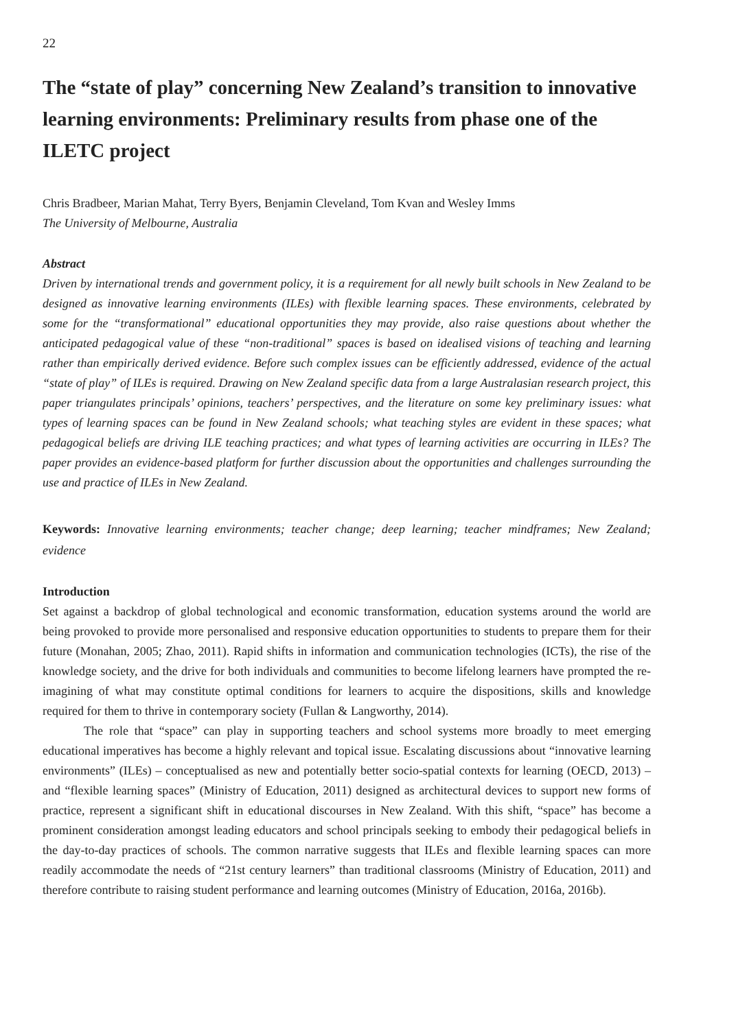22
The “state of play” concerning New Zealand’s transition to innovative learning environments: Preliminary results from phase one of the ILETC project
Chris Bradbeer, Marian Mahat, Terry Byers, Benjamin Cleveland, Tom Kvan and Wesley Imms
The University of Melbourne, Australia
Abstract
Driven by international trends and government policy, it is a requirement for all newly built schools in New Zealand to be designed as innovative learning environments (ILEs) with flexible learning spaces. These environments, celebrated by some for the “transformational” educational opportunities they may provide, also raise questions about whether the anticipated pedagogical value of these “non-traditional” spaces is based on idealised visions of teaching and learning rather than empirically derived evidence. Before such complex issues can be efficiently addressed, evidence of the actual “state of play” of ILEs is required. Drawing on New Zealand specific data from a large Australasian research project, this paper triangulates principals’ opinions, teachers’ perspectives, and the literature on some key preliminary issues: what types of learning spaces can be found in New Zealand schools; what teaching styles are evident in these spaces; what pedagogical beliefs are driving ILE teaching practices; and what types of learning activities are occurring in ILEs? The paper provides an evidence-based platform for further discussion about the opportunities and challenges surrounding the use and practice of ILEs in New Zealand.
Keywords: Innovative learning environments; teacher change; deep learning; teacher mindframes; New Zealand; evidence
Introduction
Set against a backdrop of global technological and economic transformation, education systems around the world are being provoked to provide more personalised and responsive education opportunities to students to prepare them for their future (Monahan, 2005; Zhao, 2011). Rapid shifts in information and communication technologies (ICTs), the rise of the knowledge society, and the drive for both individuals and communities to become lifelong learners have prompted the re-imagining of what may constitute optimal conditions for learners to acquire the dispositions, skills and knowledge required for them to thrive in contemporary society (Fullan & Langworthy, 2014).
The role that “space” can play in supporting teachers and school systems more broadly to meet emerging educational imperatives has become a highly relevant and topical issue. Escalating discussions about “innovative learning environments” (ILEs) – conceptualised as new and potentially better socio-spatial contexts for learning (OECD, 2013) – and “flexible learning spaces” (Ministry of Education, 2011) designed as architectural devices to support new forms of practice, represent a significant shift in educational discourses in New Zealand. With this shift, “space” has become a prominent consideration amongst leading educators and school principals seeking to embody their pedagogical beliefs in the day-to-day practices of schools. The common narrative suggests that ILEs and flexible learning spaces can more readily accommodate the needs of “21st century learners” than traditional classrooms (Ministry of Education, 2011) and therefore contribute to raising student performance and learning outcomes (Ministry of Education, 2016a, 2016b).